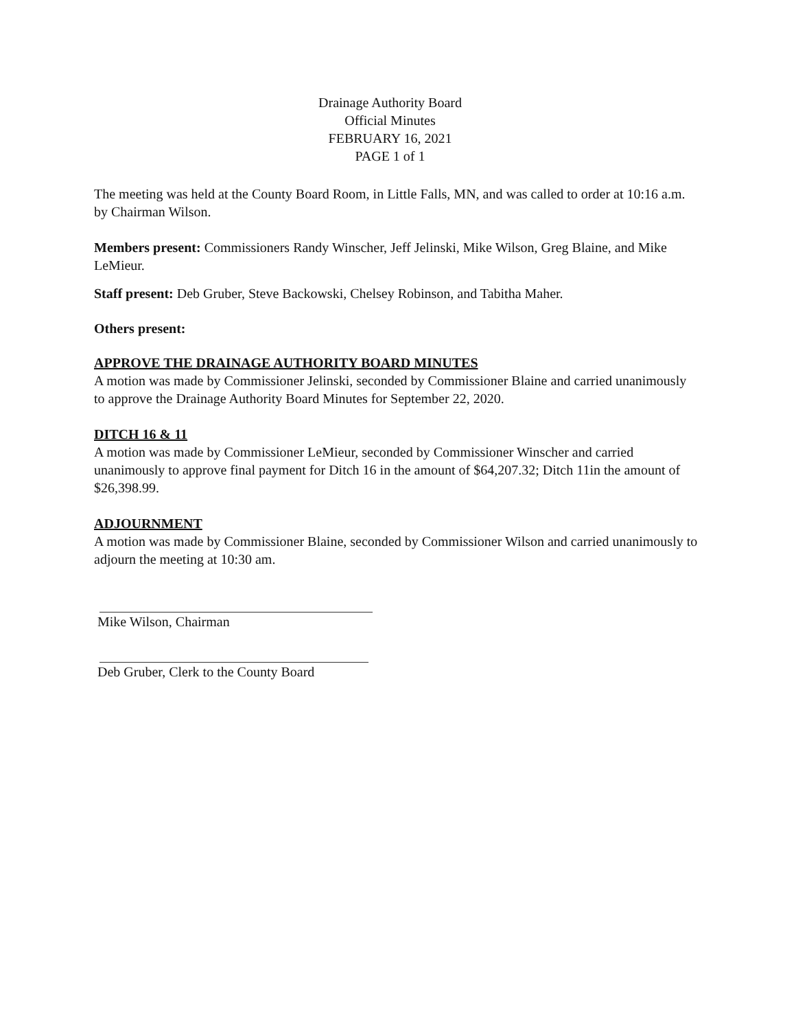Drainage Authority Board
Official Minutes
FEBRUARY 16, 2021
PAGE 1 of 1
The meeting was held at the County Board Room, in Little Falls, MN, and was called to order at 10:16 a.m. by Chairman Wilson.
Members present: Commissioners Randy Winscher, Jeff Jelinski, Mike Wilson, Greg Blaine, and Mike LeMieur.
Staff present: Deb Gruber, Steve Backowski, Chelsey Robinson, and Tabitha Maher.
Others present:
APPROVE THE DRAINAGE AUTHORITY BOARD MINUTES
A motion was made by Commissioner Jelinski, seconded by Commissioner Blaine and carried unanimously to approve the Drainage Authority Board Minutes for September 22, 2020.
DITCH 16 & 11
A motion was made by Commissioner LeMieur, seconded by Commissioner Winscher and carried unanimously to approve final payment for Ditch 16 in the amount of $64,207.32; Ditch 11in the amount of $26,398.99.
ADJOURNMENT
A motion was made by Commissioner Blaine, seconded by Commissioner Wilson and carried unanimously to adjourn the meeting at 10:30 am.
Mike Wilson, Chairman
Deb Gruber, Clerk to the County Board